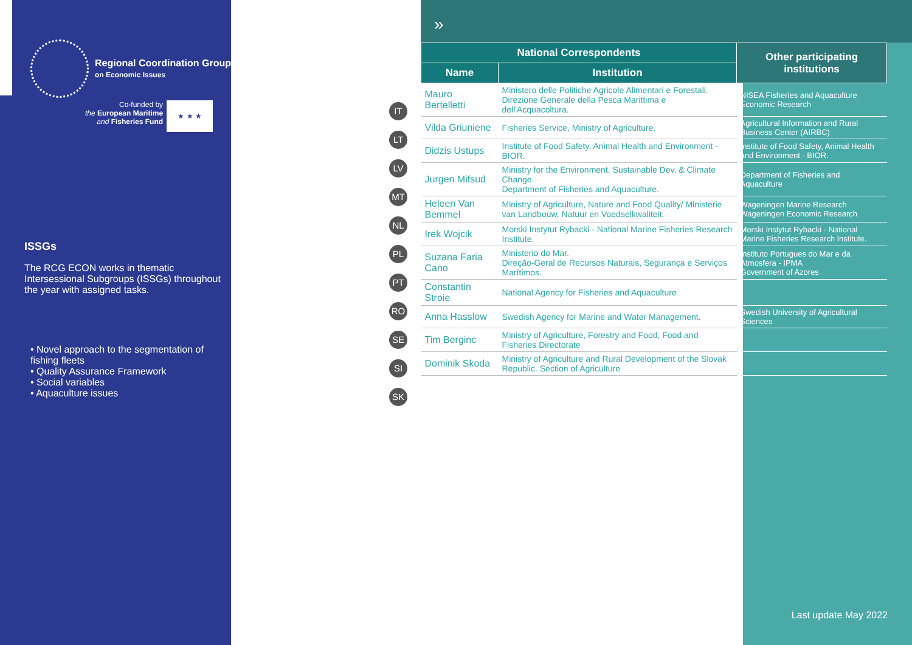Regional Coordination Group
on Economic Issues
Co-funded by
the European Maritime
and Fisheries Fund
★ ★ ★
ISSGs
The RCG ECON works in thematic Intersessional Subgroups (ISSGs) throughout the year with assigned tasks.
• Novel approach to the segmentation of fishing fleets
• Quality Assurance Framework
• Social variables
• Aquaculture issues
IT
LT
LV
MT
NL
PL
PT
RO
SE
SI
SK
»
| National Correspondents | | Other participating institutions |
| --- | --- | --- |
| Name | Institution | |
| Mauro Bertelletti | Ministero delle Politiche Agricole Alimentari e Forestali. Direzione Generale della Pesca Marittima e dell'Acquacoltura. | NISEA Fisheries and Aquaculture Economic Research |
| Vilda Griuniene | Fisheries Service, Ministry of Agriculture. | Agricultural Information and Rural Business Center (AIRBC) |
| Didzis Ustups | Institute of Food Safety, Animal Health and Environment - BIOR. | Institute of Food Safety, Animal Health and Environment - BIOR. |
| Jurgen Mifsud | Ministry for the Environment, Sustainable Dev. & Climate Change. Department of Fisheries and Aquaculture. | Department of Fisheries and Aquaculture |
| Heleen Van Bemmel | Ministry of Agriculture, Nature and Food Quality/ Ministerie van Landbouw, Natuur en Voedselkwaliteit. | Wageningen Marine Research Wageningen Economic Research |
| Irek Wojcik | Morski Instytut Rybacki - National Marine Fisheries Research Institute. | Morski Instytut Rybacki - National Marine Fisheries Research Institute. |
| Suzana Faria Cano | Ministerio do Mar. Direção-Geral de Recursos Naturais, Segurança e Serviços Marítimos. | Instituto Portugues do Mar e da Atmosfera - IPMA Government of Azores |
| Constantin Stroie | National Agency for Fisheries and Aquaculture | |
| Anna Hasslow | Swedish Agency for Marine and Water Management. | Swedish University of Agricultural Sciences |
| Tim Berginc | Ministry of Agriculture, Forestry and Food, Food and Fisheries Directorate | |
| Dominik Skoda | Ministry of Agriculture and Rural Development of the Slovak Republic. Section of Agriculture | |
Last update May 2022